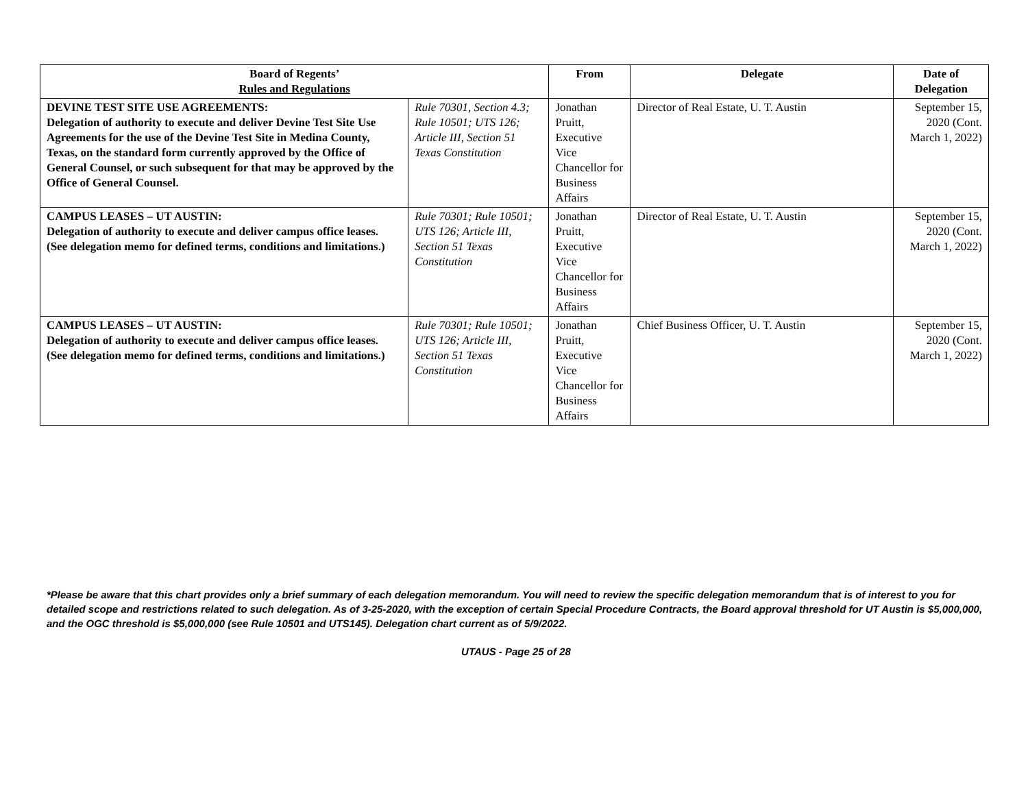| Board of Regents’ Rules and Regulations | | From | Delegate | Date of Delegation |
| --- | --- | --- | --- | --- |
| DEVINE TEST SITE USE AGREEMENTS: Delegation of authority to execute and deliver Devine Test Site Use Agreements for the use of the Devine Test Site in Medina County, Texas, on the standard form currently approved by the Office of General Counsel, or such subsequent for that may be approved by the Office of General Counsel. | Rule 70301, Section 4.3; Rule 10501; UTS 126; Article III, Section 51 Texas Constitution | Jonathan Pruitt, Executive Vice Chancellor for Business Affairs | Director of Real Estate, U. T. Austin | September 15, 2020 (Cont. March 1, 2022) |
| CAMPUS LEASES – UT AUSTIN: Delegation of authority to execute and deliver campus office leases. (See delegation memo for defined terms, conditions and limitations.) | Rule 70301; Rule 10501; UTS 126; Article III, Section 51 Texas Constitution | Jonathan Pruitt, Executive Vice Chancellor for Business Affairs | Director of Real Estate, U. T. Austin | September 15, 2020 (Cont. March 1, 2022) |
| CAMPUS LEASES – UT AUSTIN: Delegation of authority to execute and deliver campus office leases. (See delegation memo for defined terms, conditions and limitations.) | Rule 70301; Rule 10501; UTS 126; Article III, Section 51 Texas Constitution | Jonathan Pruitt, Executive Vice Chancellor for Business Affairs | Chief Business Officer, U. T. Austin | September 15, 2020 (Cont. March 1, 2022) |
*Please be aware that this chart provides only a brief summary of each delegation memorandum. You will need to review the specific delegation memorandum that is of interest to you for detailed scope and restrictions related to such delegation. As of 3-25-2020, with the exception of certain Special Procedure Contracts, the Board approval threshold for UT Austin is $5,000,000, and the OGC threshold is $5,000,000 (see Rule 10501 and UTS145). Delegation chart current as of 5/9/2022.
UTAUS - Page 25 of 28